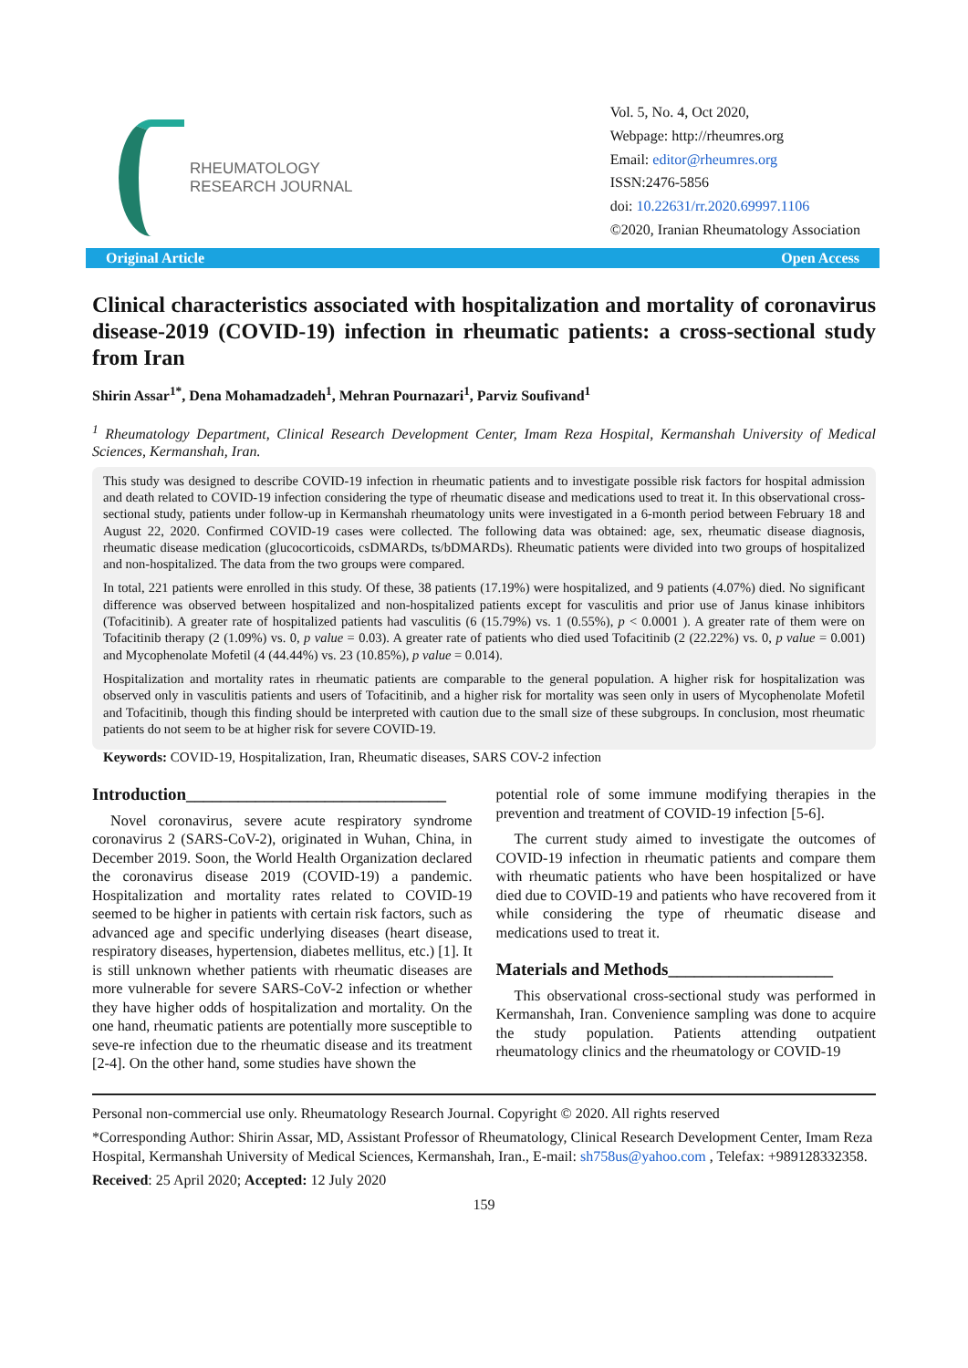RHEUMATOLOGY
RESEARCH JOURNAL
Vol. 5, No. 4, Oct 2020,
Webpage: http://rheumres.org
Email: editor@rheumres.org
ISSN:2476-5856
doi: 10.22631/rr.2020.69997.1106
©2020, Iranian Rheumatology Association
Original Article Open Access
Clinical characteristics associated with hospitalization and mortality of coronavirus disease-2019 (COVID-19) infection in rheumatic patients: a cross-sectional study from Iran
Shirin Assar<sup>1*</sup>, Dena Mohamadzadeh<sup>1</sup>, Mehran Pournazari<sup>1</sup>, Parviz Soufivand<sup>1</sup>
<sup>1</sup> Rheumatology Department, Clinical Research Development Center, Imam Reza Hospital, Kermanshah University of Medical Sciences, Kermanshah, Iran.
This study was designed to describe COVID-19 infection in rheumatic patients and to investigate possible risk factors for hospital admission and death related to COVID-19 infection considering the type of rheumatic disease and medications used to treat it. In this observational cross-sectional study, patients under follow-up in Kermanshah rheumatology units were investigated in a 6-month period between February 18 and August 22, 2020. Confirmed COVID-19 cases were collected. The following data was obtained: age, sex, rheumatic disease diagnosis, rheumatic disease medication (glucocorticoids, csDMARDs, ts/bDMARDs). Rheumatic patients were divided into two groups of hospitalized and non-hospitalized. The data from the two groups were compared.
In total, 221 patients were enrolled in this study. Of these, 38 patients (17.19%) were hospitalized, and 9 patients (4.07%) died. No significant difference was observed between hospitalized and non-hospitalized patients except for vasculitis and prior use of Janus kinase inhibitors (Tofacitinib). A greater rate of hospitalized patients had vasculitis (6 (15.79%) vs. 1 (0.55%), p < 0.0001 ). A greater rate of them were on Tofacitinib therapy (2 (1.09%) vs. 0, p value = 0.03). A greater rate of patients who died used Tofacitinib (2 (22.22%) vs. 0, p value = 0.001) and Mycophenolate Mofetil (4 (44.44%) vs. 23 (10.85%), p value = 0.014).
Hospitalization and mortality rates in rheumatic patients are comparable to the general population. A higher risk for hospitalization was observed only in vasculitis patients and users of Tofacitinib, and a higher risk for mortality was seen only in users of Mycophenolate Mofetil and Tofacitinib, though this finding should be interpreted with caution due to the small size of these subgroups. In conclusion, most rheumatic patients do not seem to be at higher risk for severe COVID-19.
Keywords: COVID-19, Hospitalization, Iran, Rheumatic diseases, SARS COV-2 infection
Introduction______________________________
Novel coronavirus, severe acute respiratory syndrome coronavirus 2 (SARS-CoV-2), originated in Wuhan, China, in December 2019. Soon, the World Health Organization declared the coronavirus disease 2019 (COVID-19) a pandemic. Hospitalization and mortality rates related to COVID-19 seemed to be higher in patients with certain risk factors, such as advanced age and specific underlying diseases (heart disease, respiratory diseases, hypertension, diabetes mellitus, etc.) [1]. It is still unknown whether patients with rheumatic diseases are more vulnerable for severe SARS-CoV-2 infection or whether they have higher odds of hospitalization and mortality. On the one hand, rheumatic patients are potentially more susceptible to seve-re infection due to the rheumatic disease and its treatment [2-4]. On the other hand, some studies have shown the
potential role of some immune modifying therapies in the prevention and treatment of COVID-19 infection [5-6].
The current study aimed to investigate the outcomes of COVID-19 infection in rheumatic patients and compare them with rheumatic patients who have been hospitalized or have died due to COVID-19 and patients who have recovered from it while considering the type of rheumatic disease and medications used to treat it.
Materials and Methods___________________
This observational cross-sectional study was performed in Kermanshah, Iran. Convenience sampling was done to acquire the study population. Patients attending outpatient rheumatology clinics and the rheumatology or COVID-19
Personal non-commercial use only. Rheumatology Research Journal. Copyright © 2020. All rights reserved
*Corresponding Author: Shirin Assar, MD, Assistant Professor of Rheumatology, Clinical Research Development Center, Imam Reza Hospital, Kermanshah University of Medical Sciences, Kermanshah, Iran., E-mail: sh758us@yahoo.com , Telefax: +989128332358.
Received: 25 April 2020; Accepted: 12 July 2020
159